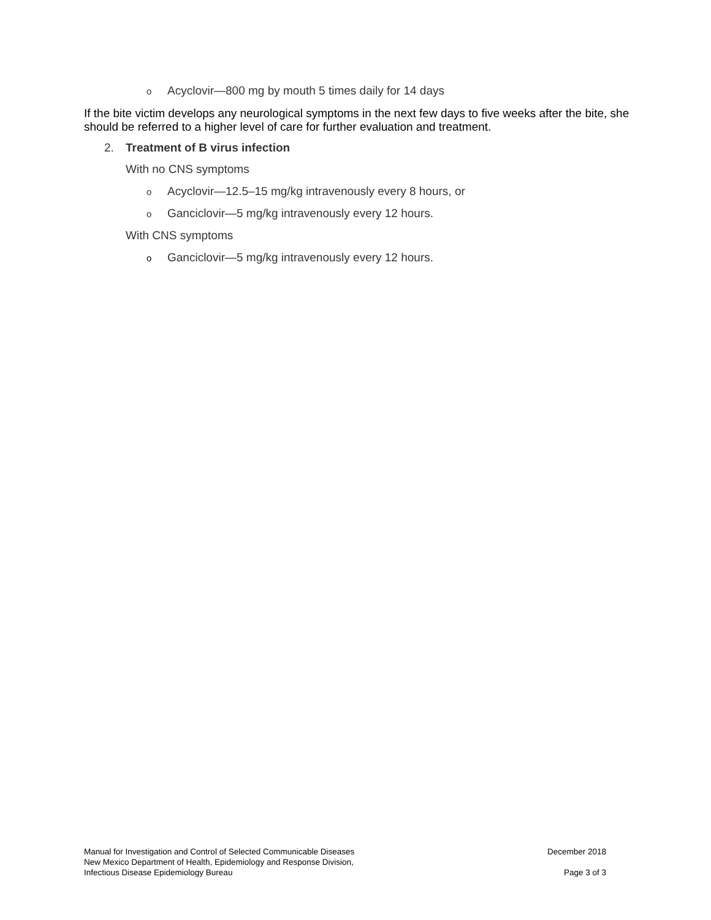o Acyclovir—800 mg by mouth 5 times daily for 14 days
If the bite victim develops any neurological symptoms in the next few days to five weeks after the bite, she should be referred to a higher level of care for further evaluation and treatment.
2. Treatment of B virus infection
With no CNS symptoms
o Acyclovir—12.5–15 mg/kg intravenously every 8 hours, or
o Ganciclovir—5 mg/kg intravenously every 12 hours.
With CNS symptoms
o Ganciclovir—5 mg/kg intravenously every 12 hours.
Manual for Investigation and Control of Selected Communicable Diseases December 2018
New Mexico Department of Health, Epidemiology and Response Division,
Infectious Disease Epidemiology Bureau Page 3 of 3